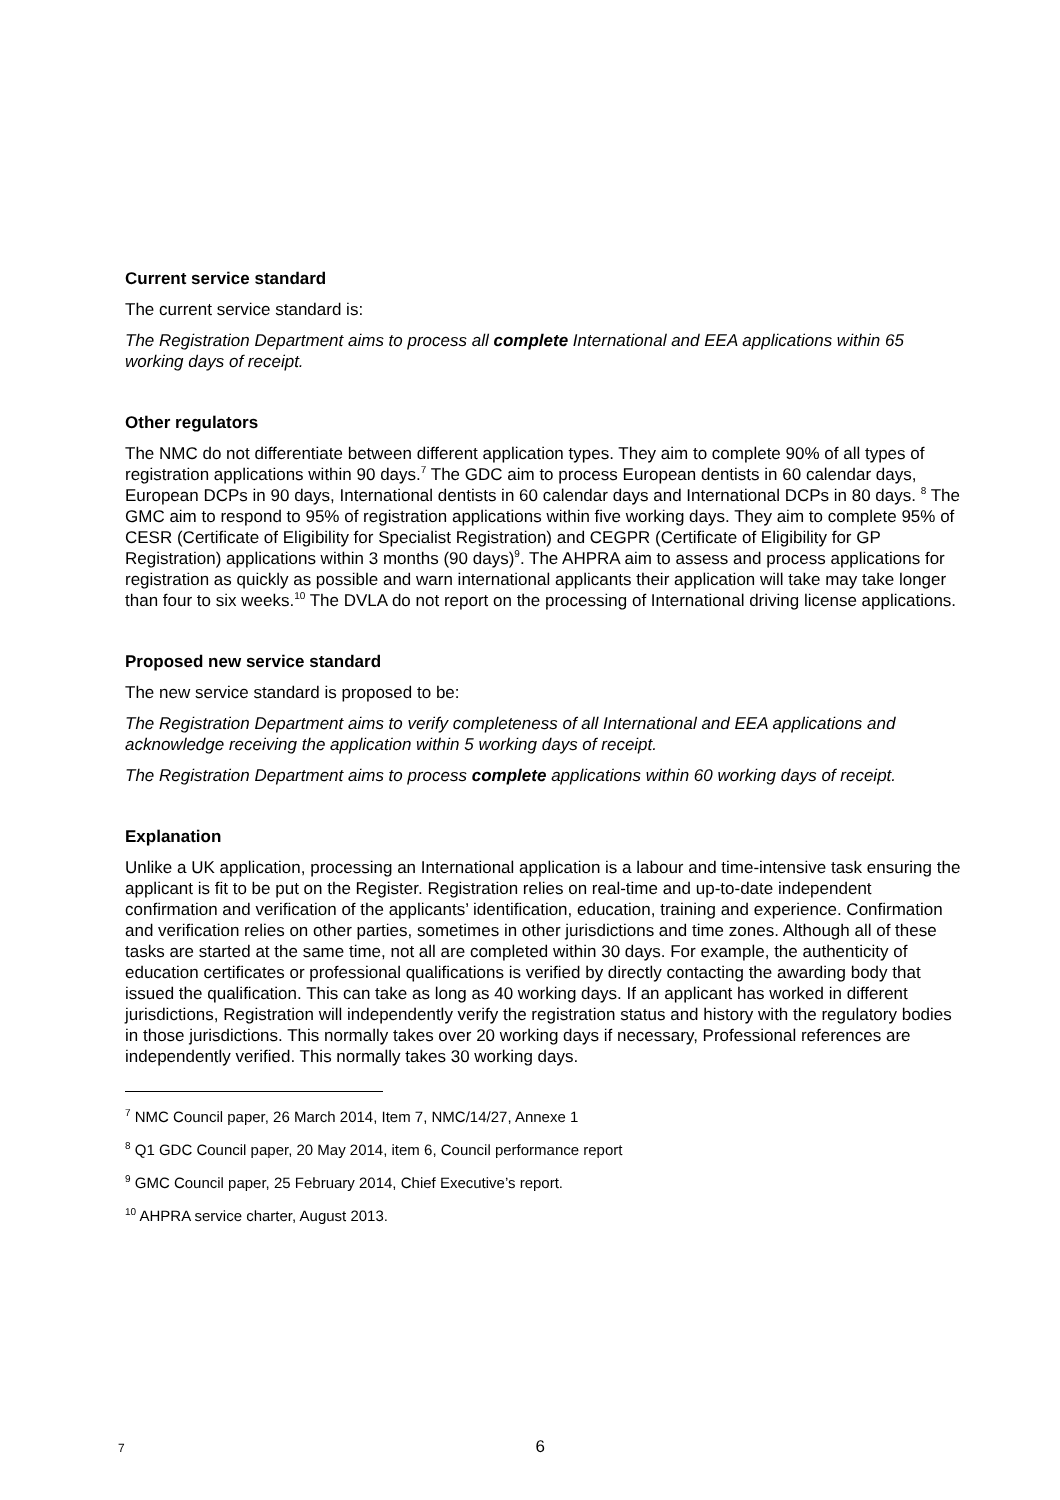Current service standard
The current service standard is:
The Registration Department aims to process all complete International and EEA applications within 65 working days of receipt.
Other regulators
The NMC do not differentiate between different application types. They aim to complete 90% of all types of registration applications within 90 days.<sup>7</sup> The GDC aim to process European dentists in 60 calendar days, European DCPs in 90 days, International dentists in 60 calendar days and International DCPs in 80 days. <sup>8</sup> The GMC aim to respond to 95% of registration applications within five working days. They aim to complete 95% of CESR (Certificate of Eligibility for Specialist Registration) and CEGPR (Certificate of Eligibility for GP Registration) applications within 3 months (90 days)<sup>9</sup>. The AHPRA aim to assess and process applications for registration as quickly as possible and warn international applicants their application will take may take longer than four to six weeks.<sup>10</sup> The DVLA do not report on the processing of International driving license applications.
Proposed new service standard
The new service standard is proposed to be:
The Registration Department aims to verify completeness of all International and EEA applications and acknowledge receiving the application within 5 working days of receipt.
The Registration Department aims to process complete applications within 60 working days of receipt.
Explanation
Unlike a UK application, processing an International application is a labour and time-intensive task ensuring the applicant is fit to be put on the Register. Registration relies on real-time and up-to-date independent confirmation and verification of the applicants’ identification, education, training and experience. Confirmation and verification relies on other parties, sometimes in other jurisdictions and time zones. Although all of these tasks are started at the same time, not all are completed within 30 days. For example, the authenticity of education certificates or professional qualifications is verified by directly contacting the awarding body that issued the qualification. This can take as long as 40 working days. If an applicant has worked in different jurisdictions, Registration will independently verify the registration status and history with the regulatory bodies in those jurisdictions. This normally takes over 20 working days if necessary, Professional references are independently verified. This normally takes 30 working days.
<sup>7</sup> NMC Council paper, 26 March 2014, Item 7, NMC/14/27, Annexe 1
<sup>8</sup> Q1 GDC Council paper, 20 May 2014, item 6, Council performance report
<sup>9</sup> GMC Council paper, 25 February 2014, Chief Executive’s report.
<sup>10</sup> AHPRA service charter, August 2013.
7 6